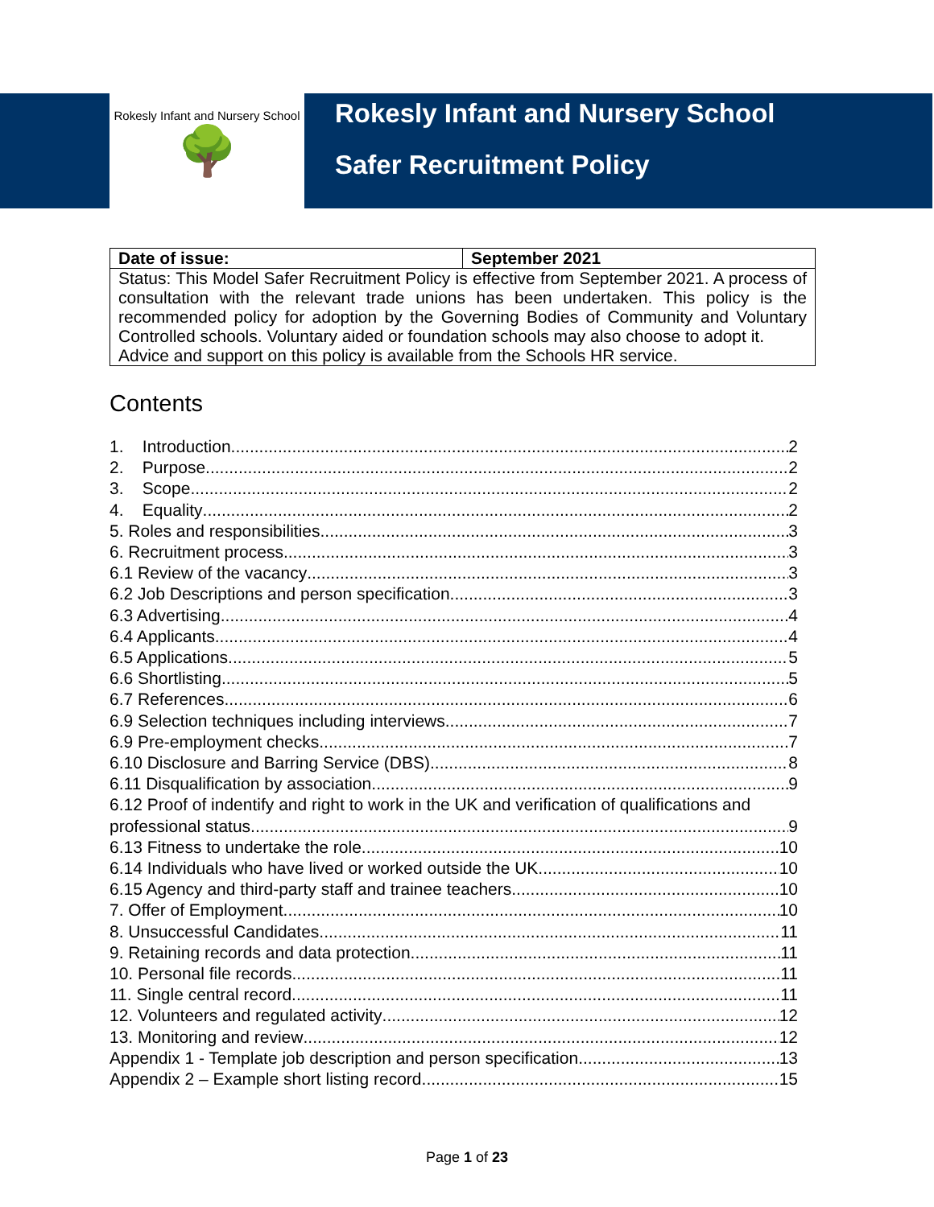Rokesly Infant and Nursery School
🌳
Rokesly Infant and Nursery School
Safer Recruitment Policy
| Date of issue: | September 2021 |
| --- | --- |
| Status: This Model Safer Recruitment Policy is effective from September 2021. A process of consultation with the relevant trade unions has been undertaken. This policy is the recommended policy for adoption by the Governing Bodies of Community and Voluntary Controlled schools. Voluntary aided or foundation schools may also choose to adopt it. Advice and support on this policy is available from the Schools HR service. | |
Contents
1. Introduction 2
2. Purpose 2
3. Scope 2
4. Equality 2
5. Roles and responsibilities 3
6. Recruitment process 3
6.1 Review of the vacancy 3
6.2 Job Descriptions and person specification 3
6.3 Advertising 4
6.4 Applicants 4
6.5 Applications 5
6.6 Shortlisting 5
6.7 References 6
6.9 Selection techniques including interviews 7
6.9 Pre-employment checks 7
6.10 Disclosure and Barring Service (DBS) 8
6.11 Disqualification by association 9
6.12 Proof of indentify and right to work in the UK and verification of qualifications and
professional status 9
6.13 Fitness to undertake the role 10
6.14 Individuals who have lived or worked outside the UK 10
6.15 Agency and third-party staff and trainee teachers 10
7. Offer of Employment 10
8. Unsuccessful Candidates 11
9. Retaining records and data protection 11
10. Personal file records 11
11. Single central record 11
12. Volunteers and regulated activity 12
13. Monitoring and review 12
Appendix 1 - Template job description and person specification 13
Appendix 2 – Example short listing record 15
Page 1 of 23